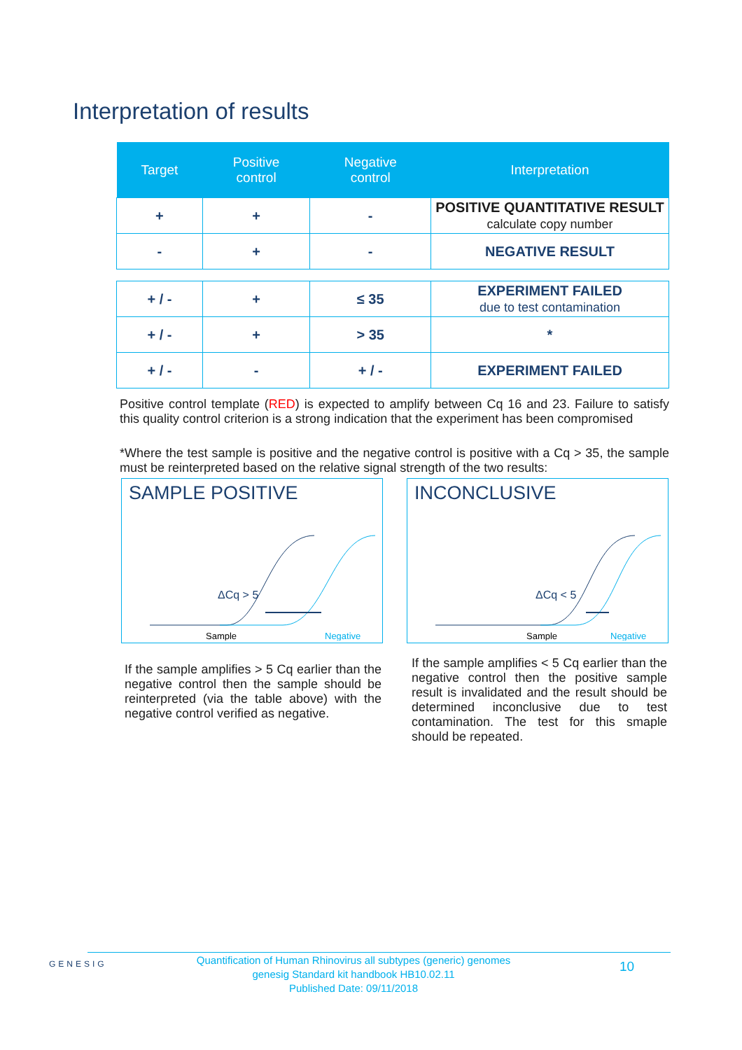Interpretation of results
| Target | Positive control | Negative control | Interpretation |
| --- | --- | --- | --- |
| + | + | - | POSITIVE QUANTITATIVE RESULT calculate copy number |
| - | + | - | NEGATIVE RESULT |
| + / - | + | ≤ 35 | EXPERIMENT FAILED due to test contamination |
| + / - | + | > 35 | * |
| + / - | - | + / - | EXPERIMENT FAILED |
Positive control template (RED) is expected to amplify between Cq 16 and 23. Failure to satisfy this quality control criterion is a strong indication that the experiment has been compromised
*Where the test sample is positive and the negative control is positive with a Cq > 35, the sample must be reinterpreted based on the relative signal strength of the two results:
SAMPLE POSITIVE
ΔCq > 5
Sample
Negative
INCONCLUSIVE
ΔCq < 5
Sample
Negative
If the sample amplifies > 5 Cq earlier than the negative control then the sample should be reinterpreted (via the table above) with the negative control verified as negative.
If the sample amplifies < 5 Cq earlier than the negative control then the positive sample result is invalidated and the result should be determined inconclusive due to test contamination. The test for this smaple should be repeated.
GENESIG
Quantification of Human Rhinovirus all subtypes (generic) genomes
genesig Standard kit handbook HB10.02.11
Published Date: 09/11/2018
10